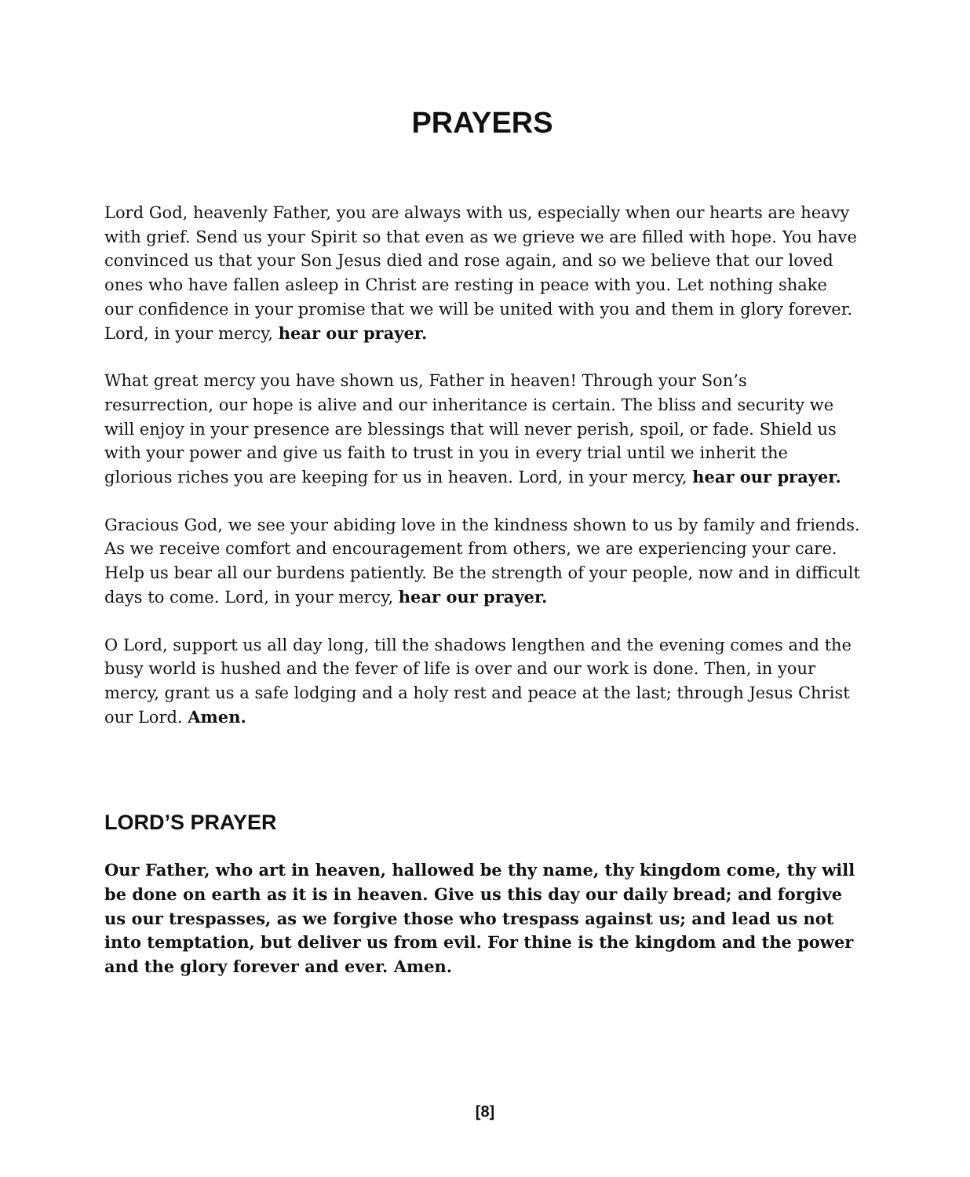PRAYERS
Lord God, heavenly Father, you are always with us, especially when our hearts are heavy with grief. Send us your Spirit so that even as we grieve we are filled with hope. You have convinced us that your Son Jesus died and rose again, and so we believe that our loved ones who have fallen asleep in Christ are resting in peace with you. Let nothing shake our confidence in your promise that we will be united with you and them in glory forever. Lord, in your mercy, hear our prayer.
What great mercy you have shown us, Father in heaven! Through your Son’s resurrection, our hope is alive and our inheritance is certain. The bliss and security we will enjoy in your presence are blessings that will never perish, spoil, or fade. Shield us with your power and give us faith to trust in you in every trial until we inherit the glorious riches you are keeping for us in heaven. Lord, in your mercy, hear our prayer.
Gracious God, we see your abiding love in the kindness shown to us by family and friends. As we receive comfort and encouragement from others, we are experiencing your care. Help us bear all our burdens patiently. Be the strength of your people, now and in difficult days to come. Lord, in your mercy, hear our prayer.
O Lord, support us all day long, till the shadows lengthen and the evening comes and the busy world is hushed and the fever of life is over and our work is done. Then, in your mercy, grant us a safe lodging and a holy rest and peace at the last; through Jesus Christ our Lord. Amen.
LORD’S PRAYER
Our Father, who art in heaven, hallowed be thy name, thy kingdom come, thy will be done on earth as it is in heaven. Give us this day our daily bread; and forgive us our trespasses, as we forgive those who trespass against us; and lead us not into temptation, but deliver us from evil. For thine is the kingdom and the power and the glory forever and ever. Amen.
[8]